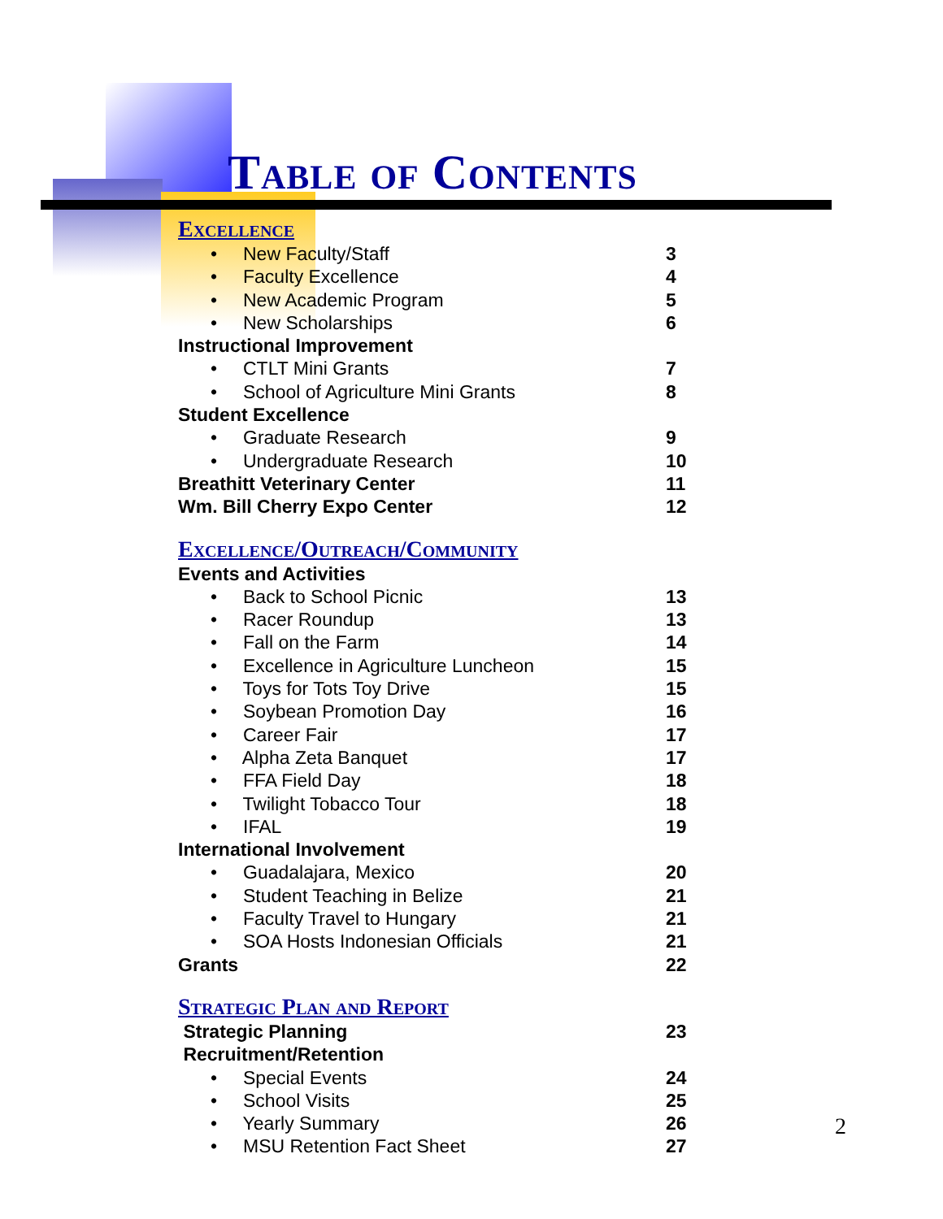Table of Contents
Excellence
• New Faculty/Staff 3
• Faculty Excellence 4
• New Academic Program 5
• New Scholarships 6
Instructional Improvement
• CTLT Mini Grants 7
• School of Agriculture Mini Grants 8
Student Excellence
• Graduate Research 9
• Undergraduate Research 10
Breathitt Veterinary Center 11
Wm. Bill Cherry Expo Center 12
Excellence/Outreach/Community
Events and Activities
• Back to School Picnic 13
• Racer Roundup 13
• Fall on the Farm 14
• Excellence in Agriculture Luncheon 15
• Toys for Tots Toy Drive 15
• Soybean Promotion Day 16
• Career Fair 17
• Alpha Zeta Banquet 17
• FFA Field Day 18
• Twilight Tobacco Tour 18
• IFAL 19
International Involvement
• Guadalajara, Mexico 20
• Student Teaching in Belize 21
• Faculty Travel to Hungary 21
• SOA Hosts Indonesian Officials 21
Grants 22
Strategic Plan and Report
Strategic Planning 23
Recruitment/Retention
• Special Events 24
• School Visits 25
• Yearly Summary 26
• MSU Retention Fact Sheet 27
2